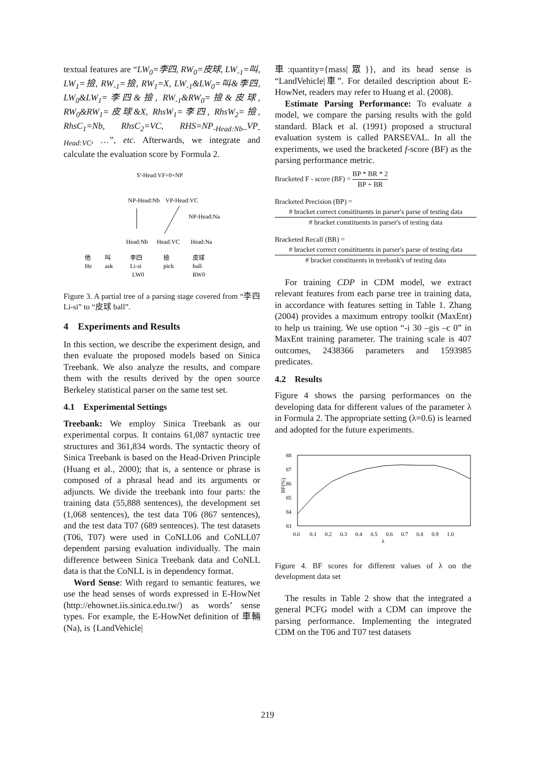textual features are “LW<sub>0</sub>=李四, RW<sub>0</sub>=皮球, LW<sub>-1</sub>=叫, LW<sub>1</sub>=撿, RW<sub>-1</sub>=撿, RW<sub>1</sub>=X, LW<sub>-1</sub>&LW<sub>0</sub>=叫&李四, LW<sub>0</sub>&LW<sub>1</sub>=李四&撿, RW<sub>-1</sub>&RW<sub>0</sub>=撿&皮球, RW<sub>0</sub>&RW<sub>1</sub>=皮球&X, RhsW<sub>1</sub>=李四, RhsW<sub>2</sub>=撿, RhsC<sub>1</sub>=Nb, RhsC<sub>2</sub>=VC, RHS=NP<sub>-Head:Nb</sub>_VP<sub>-Head:VC</sub>, …”, etc. Afterwards, we integrate and calculate the evaluation score by Formula 2.
S'-Head:VF+0+NP
NP-Head:Nb
VP-Head:VC
NP-Head:Na
Head:Nb
Head:VC
Head:Na
他
叫
李四
撿
皮球
He
ask
Li-si
pick
ball
LW0
RW0
Figure 3. A partial tree of a parsing stage covered from “李四 Li-si” to “皮球 ball”.
4 Experiments and Results
In this section, we describe the experiment design, and then evaluate the proposed models based on Sinica Treebank. We also analyze the results, and compare them with the results derived by the open source Berkeley statistical parser on the same test set.
4.1 Experimental Settings
Treebank: We employ Sinica Treebank as our experimental corpus. It contains 61,087 syntactic tree structures and 361,834 words. The syntactic theory of Sinica Treebank is based on the Head-Driven Principle (Huang et al., 2000); that is, a sentence or phrase is composed of a phrasal head and its arguments or adjuncts. We divide the treebank into four parts: the training data (55,888 sentences), the development set (1,068 sentences), the test data T06 (867 sentences), and the test data T07 (689 sentences). The test datasets (T06, T07) were used in CoNLL06 and CoNLL07 dependent parsing evaluation individually. The main difference between Sinica Treebank data and CoNLL data is that the CoNLL is in dependency format.
Word Sense: With regard to semantic features, we use the head senses of words expressed in E-HowNet (http://ehownet.iis.sinica.edu.tw/) as words’ sense types. For example, the E-HowNet definition of 車輛 (Na), is {LandVehicle|
車:quantity={mass|眾}}, and its head sense is “LandVehicle|車”. For detailed description about E-HowNet, readers may refer to Huang et al. (2008).
Estimate Parsing Performance: To evaluate a model, we compare the parsing results with the gold standard. Black et al. (1991) proposed a structural evaluation system is called PARSEVAL. In all the experiments, we used the bracketed f-score (BF) as the parsing performance metric.
Bracketed F - score (BF) = BP * BR * 2 BP + BR
Bracketed Precision (BP) =
# bracket correct consitituents in parser's parse of testing data # bracket constituents in parser's of testing data
Bracketed Recall (BR) =
# bracket correct consitituents in parser's parse of testing data # bracket constituents in treebank's of testing data
For training CDP in CDM model, we extract relevant features from each parse tree in training data, in accordance with features setting in Table 1. Zhang (2004) provides a maximum entropy toolkit (MaxEnt) to help us training. We use option “-i 30 –gis –c 0” in MaxEnt training parameter. The training scale is 407 outcomes, 2438366 parameters and 1593985 predicates.
4.2 Results
Figure 4 shows the parsing performances on the developing data for different values of the parameter λ in Formula 2. The appropriate setting (λ=0.6) is learned and adopted for the future experiments.
88
87
86
85
84
83
BF(%)
0.0 0.1 0.2 0.3 0.4 0.5 0.6 0.7 0.8 0.9 1.0
λ
Figure 4. BF scores for different values of λ on the development data set
The results in Table 2 show that the integrated a general PCFG model with a CDM can improve the parsing performance. Implementing the integrated CDM on the T06 and T07 test datasets
219